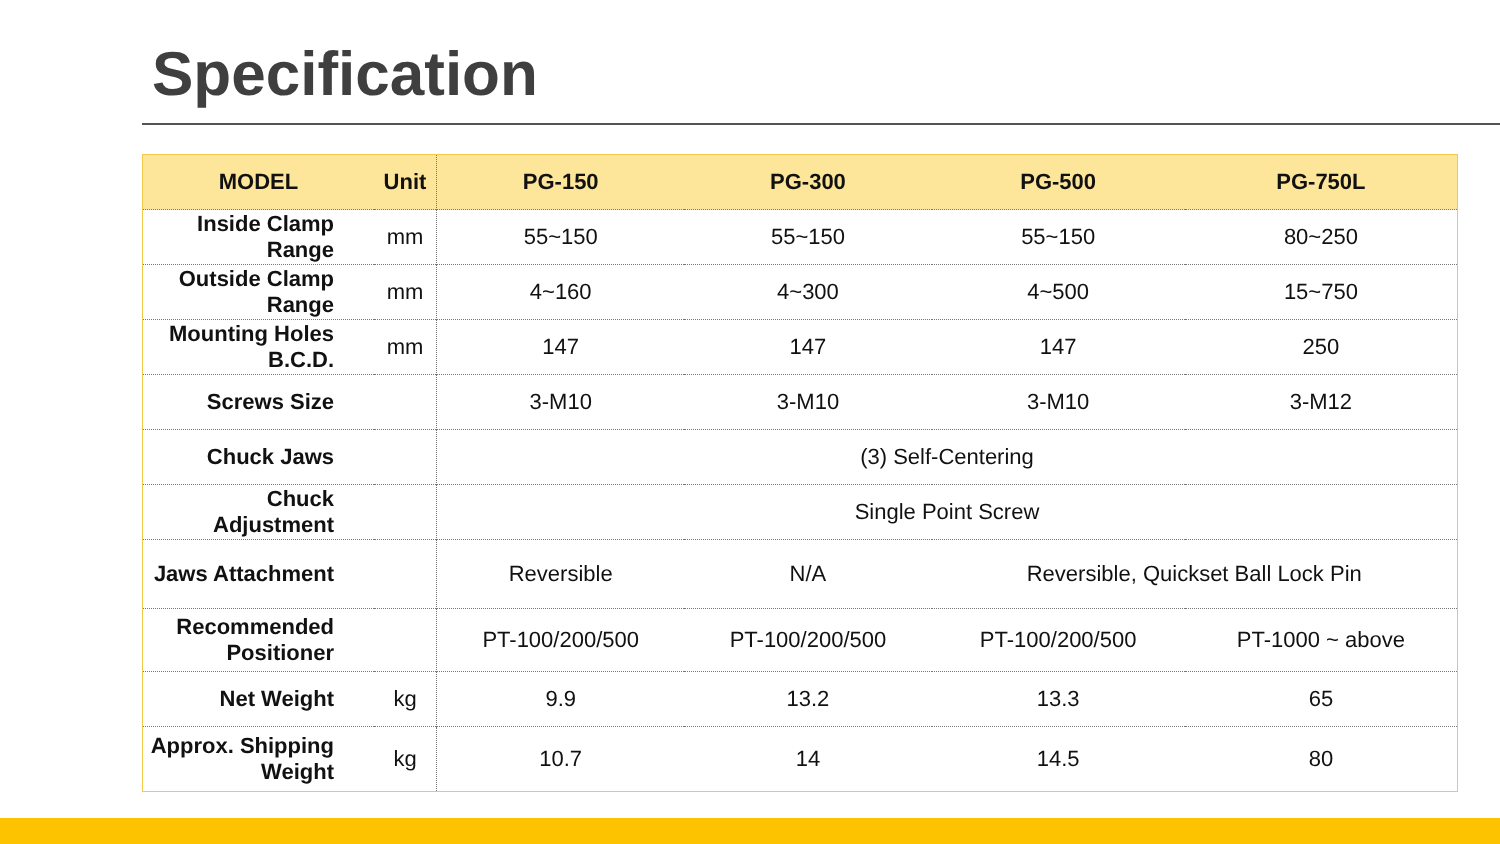Specification
| MODEL | Unit | PG-150 | PG-300 | PG-500 | PG-750L |
| --- | --- | --- | --- | --- | --- |
| Inside Clamp Range | mm | 55~150 | 55~150 | 55~150 | 80~250 |
| Outside Clamp Range | mm | 4~160 | 4~300 | 4~500 | 15~750 |
| Mounting Holes B.C.D. | mm | 147 | 147 | 147 | 250 |
| Screws Size | | 3-M10 | 3-M10 | 3-M10 | 3-M12 |
| Chuck Jaws | | (3) Self-Centering | | | |
| Chuck Adjustment | | Single Point Screw | | | |
| Jaws Attachment | | Reversible | N/A | Reversible, Quickset Ball Lock Pin | |
| Recommended Positioner | | PT-100/200/500 | PT-100/200/500 | PT-100/200/500 | PT-1000 ~ above |
| Net Weight | kg | 9.9 | 13.2 | 13.3 | 65 |
| Approx. Shipping Weight | kg | 10.7 | 14 | 14.5 | 80 |